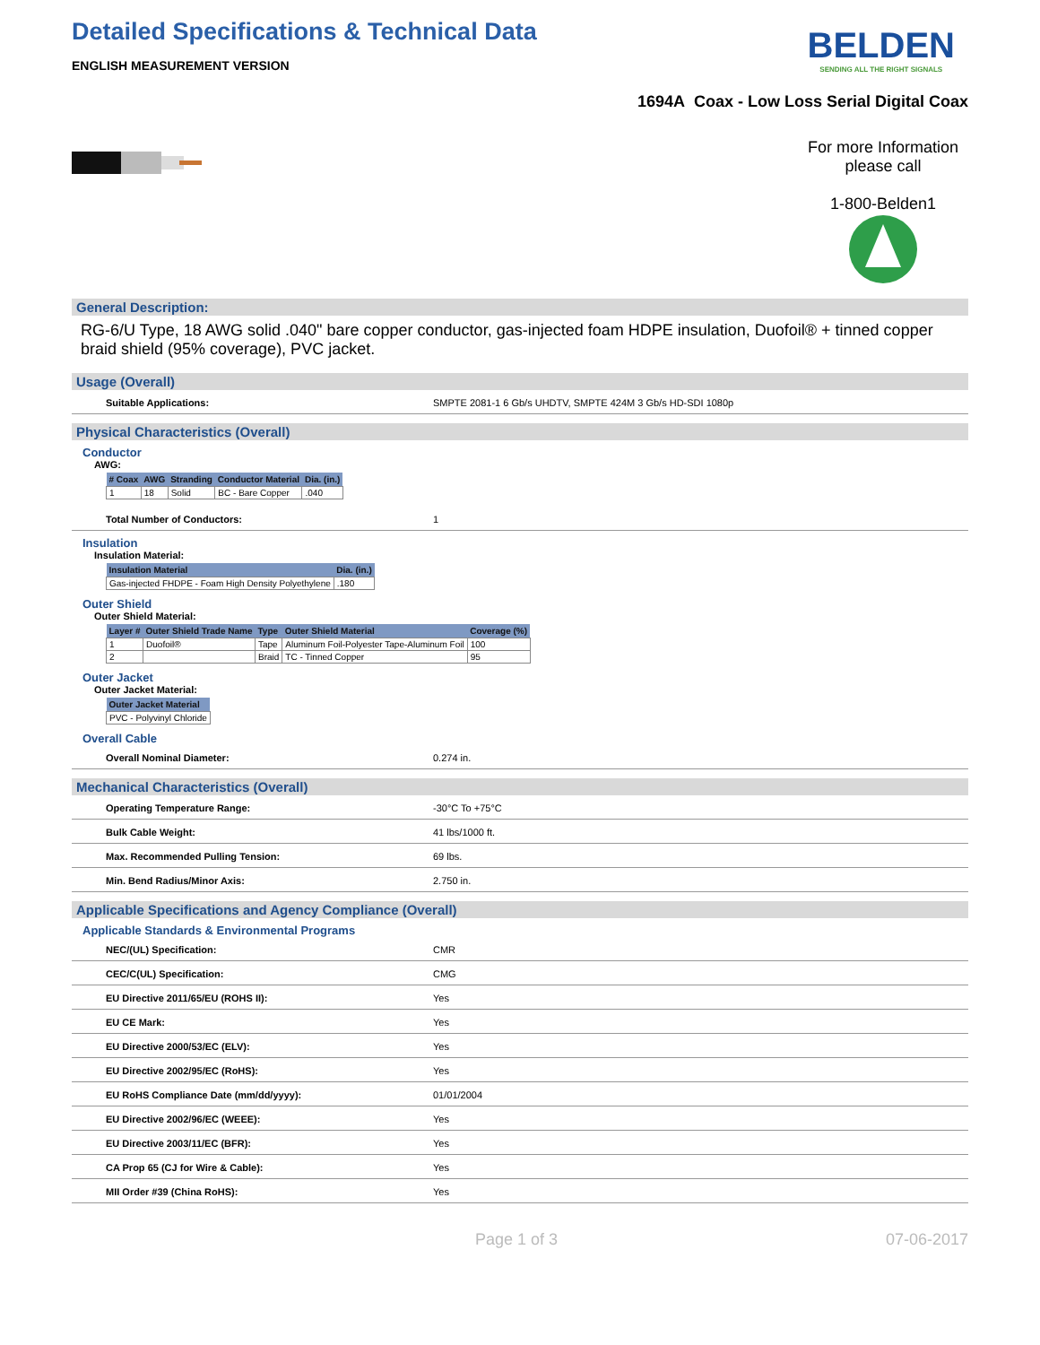Detailed Specifications & Technical Data
ENGLISH MEASUREMENT VERSION
BELDEN
SENDING ALL THE RIGHT SIGNALS
1694A Coax - Low Loss Serial Digital Coax
For more Information please call
1-800-Belden1
General Description:
RG-6/U Type, 18 AWG solid .040" bare copper conductor, gas-injected foam HDPE insulation, Duofoil® + tinned copper braid shield (95% coverage), PVC jacket.
Usage (Overall)
Suitable Applications: SMPTE 2081-1 6 Gb/s UHDTV, SMPTE 424M 3 Gb/s HD-SDI 1080p
Physical Characteristics (Overall)
Conductor
AWG:
| # Coax | AWG | Stranding | Conductor Material | Dia. (in.) |
| --- | --- | --- | --- | --- |
| 1 | 18 | Solid | BC - Bare Copper | .040 |
Total Number of Conductors: 1
Insulation
Insulation Material:
| Insulation Material | Dia. (in.) |
| --- | --- |
| Gas-injected FHDPE - Foam High Density Polyethylene | .180 |
Outer Shield
Outer Shield Material:
| Layer # | Outer Shield Trade Name | Type | Outer Shield Material | Coverage (%) |
| --- | --- | --- | --- | --- |
| 1 | Duofoil® | Tape | Aluminum Foil-Polyester Tape-Aluminum Foil | 100 |
| 2 | | Braid | TC - Tinned Copper | 95 |
Outer Jacket
Outer Jacket Material:
| Outer Jacket Material |
| --- |
| PVC - Polyvinyl Chloride |
Overall Cable
Overall Nominal Diameter: 0.274 in.
Mechanical Characteristics (Overall)
Operating Temperature Range: -30°C To +75°C
Bulk Cable Weight: 41 lbs/1000 ft.
Max. Recommended Pulling Tension: 69 lbs.
Min. Bend Radius/Minor Axis: 2.750 in.
Applicable Specifications and Agency Compliance (Overall)
Applicable Standards & Environmental Programs
NEC/(UL) Specification: CMR
CEC/C(UL) Specification: CMG
EU Directive 2011/65/EU (ROHS II): Yes
EU CE Mark: Yes
EU Directive 2000/53/EC (ELV): Yes
EU Directive 2002/95/EC (RoHS): Yes
EU RoHS Compliance Date (mm/dd/yyyy): 01/01/2004
EU Directive 2002/96/EC (WEEE): Yes
EU Directive 2003/11/EC (BFR): Yes
CA Prop 65 (CJ for Wire & Cable): Yes
MII Order #39 (China RoHS): Yes
Page 1 of 3 07-06-2017